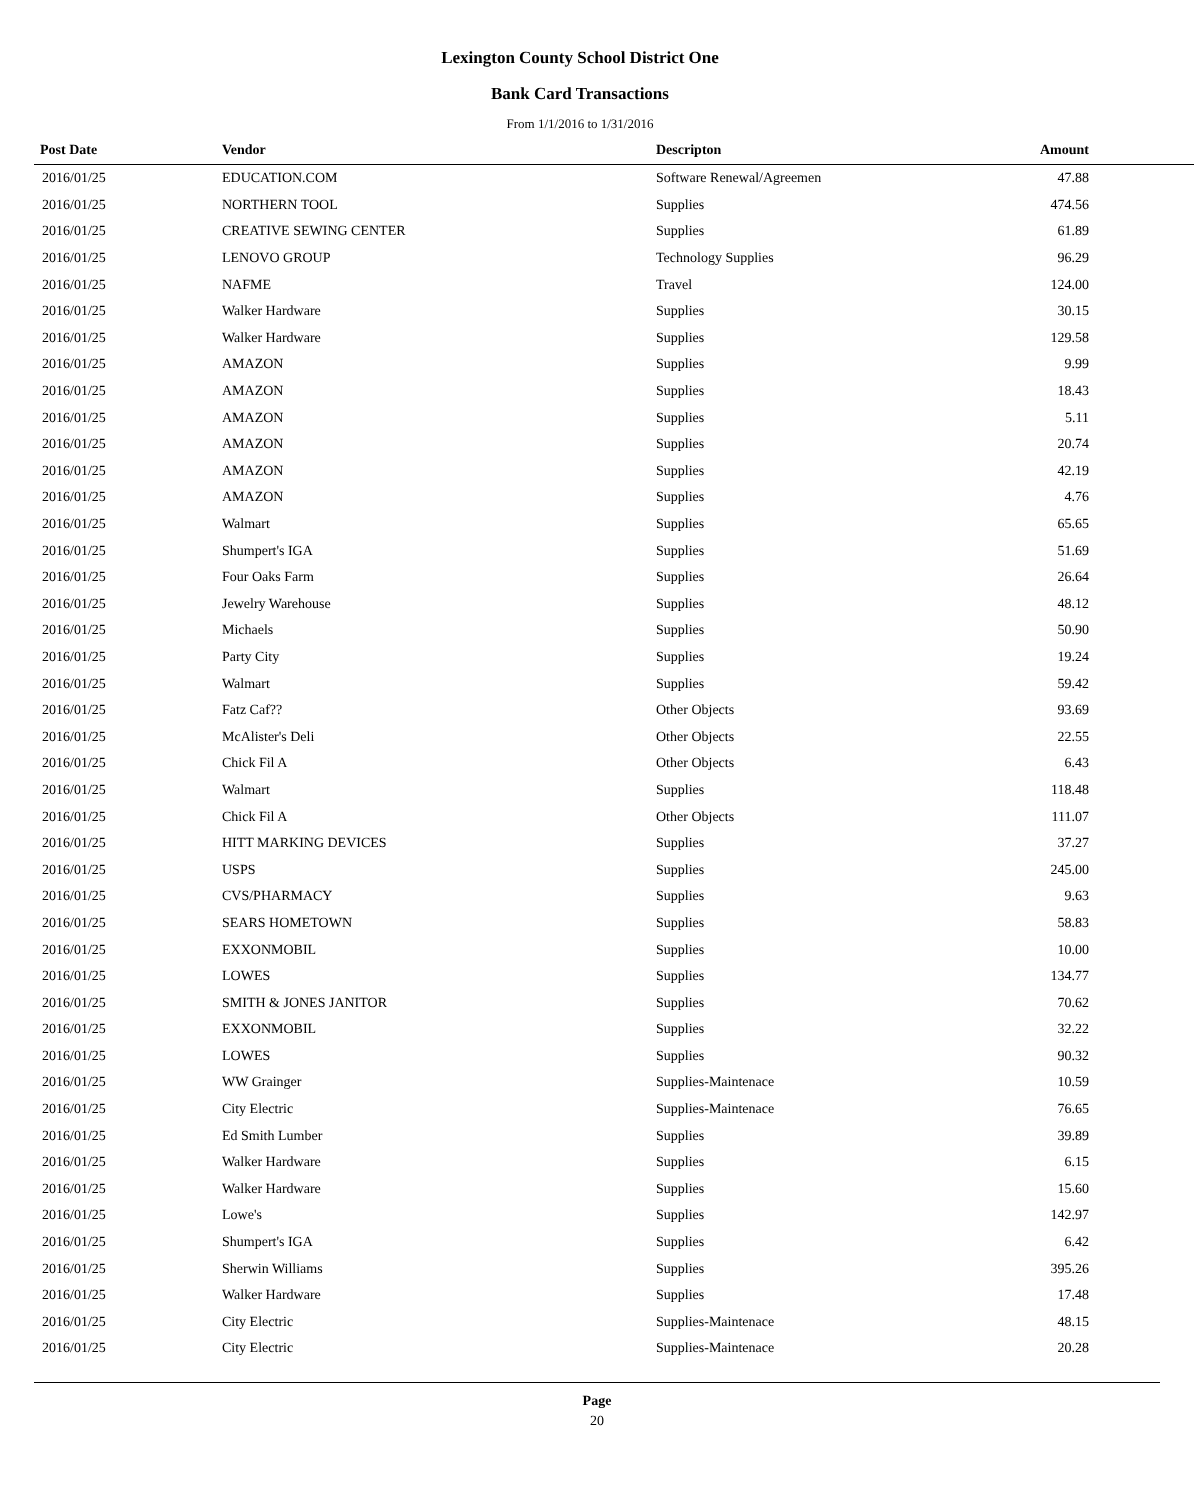Lexington County School District One
Bank Card Transactions
From 1/1/2016 to 1/31/2016
| Post Date | Vendor | Descripton | Amount |
| --- | --- | --- | --- |
| 2016/01/25 | EDUCATION.COM | Software Renewal/Agreemen | 47.88 |
| 2016/01/25 | NORTHERN TOOL | Supplies | 474.56 |
| 2016/01/25 | CREATIVE SEWING CENTER | Supplies | 61.89 |
| 2016/01/25 | LENOVO GROUP | Technology Supplies | 96.29 |
| 2016/01/25 | NAFME | Travel | 124.00 |
| 2016/01/25 | Walker Hardware | Supplies | 30.15 |
| 2016/01/25 | Walker Hardware | Supplies | 129.58 |
| 2016/01/25 | AMAZON | Supplies | 9.99 |
| 2016/01/25 | AMAZON | Supplies | 18.43 |
| 2016/01/25 | AMAZON | Supplies | 5.11 |
| 2016/01/25 | AMAZON | Supplies | 20.74 |
| 2016/01/25 | AMAZON | Supplies | 42.19 |
| 2016/01/25 | AMAZON | Supplies | 4.76 |
| 2016/01/25 | Walmart | Supplies | 65.65 |
| 2016/01/25 | Shumpert's IGA | Supplies | 51.69 |
| 2016/01/25 | Four Oaks Farm | Supplies | 26.64 |
| 2016/01/25 | Jewelry Warehouse | Supplies | 48.12 |
| 2016/01/25 | Michaels | Supplies | 50.90 |
| 2016/01/25 | Party City | Supplies | 19.24 |
| 2016/01/25 | Walmart | Supplies | 59.42 |
| 2016/01/25 | Fatz Caf?? | Other Objects | 93.69 |
| 2016/01/25 | McAlister's Deli | Other Objects | 22.55 |
| 2016/01/25 | Chick Fil A | Other Objects | 6.43 |
| 2016/01/25 | Walmart | Supplies | 118.48 |
| 2016/01/25 | Chick Fil A | Other Objects | 111.07 |
| 2016/01/25 | HITT MARKING DEVICES | Supplies | 37.27 |
| 2016/01/25 | USPS | Supplies | 245.00 |
| 2016/01/25 | CVS/PHARMACY | Supplies | 9.63 |
| 2016/01/25 | SEARS HOMETOWN | Supplies | 58.83 |
| 2016/01/25 | EXXONMOBIL | Supplies | 10.00 |
| 2016/01/25 | LOWES | Supplies | 134.77 |
| 2016/01/25 | SMITH & JONES JANITOR | Supplies | 70.62 |
| 2016/01/25 | EXXONMOBIL | Supplies | 32.22 |
| 2016/01/25 | LOWES | Supplies | 90.32 |
| 2016/01/25 | WW Grainger | Supplies-Maintenace | 10.59 |
| 2016/01/25 | City Electric | Supplies-Maintenace | 76.65 |
| 2016/01/25 | Ed Smith Lumber | Supplies | 39.89 |
| 2016/01/25 | Walker Hardware | Supplies | 6.15 |
| 2016/01/25 | Walker Hardware | Supplies | 15.60 |
| 2016/01/25 | Lowe's | Supplies | 142.97 |
| 2016/01/25 | Shumpert's IGA | Supplies | 6.42 |
| 2016/01/25 | Sherwin Williams | Supplies | 395.26 |
| 2016/01/25 | Walker Hardware | Supplies | 17.48 |
| 2016/01/25 | City Electric | Supplies-Maintenace | 48.15 |
| 2016/01/25 | City Electric | Supplies-Maintenace | 20.28 |
Page
20